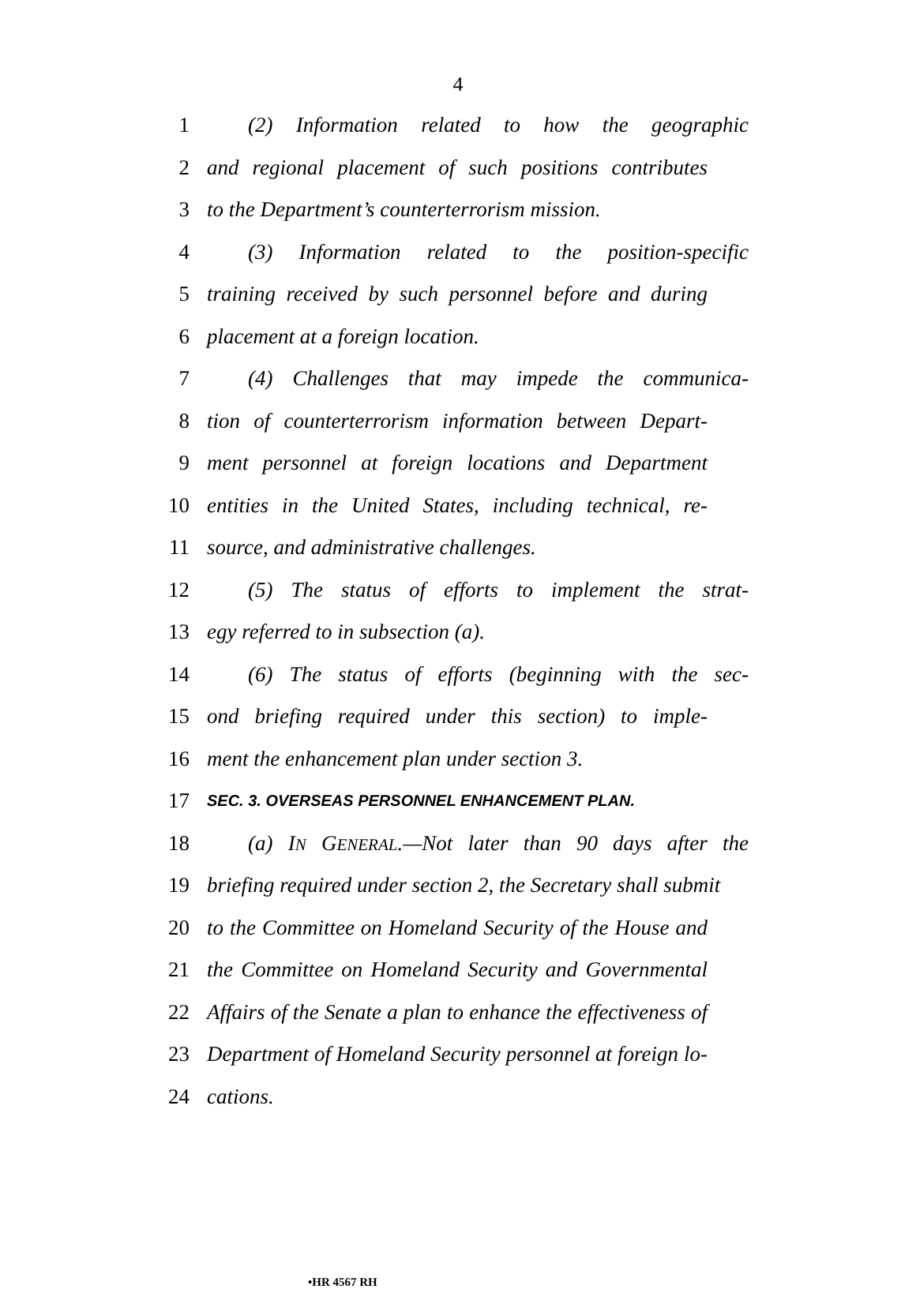4
1 (2) Information related to how the geographic
2 and regional placement of such positions contributes
3 to the Department’s counterterrorism mission.
4 (3) Information related to the position-specific
5 training received by such personnel before and during
6 placement at a foreign location.
7 (4) Challenges that may impede the communica-
8 tion of counterterrorism information between Depart-
9 ment personnel at foreign locations and Department
10 entities in the United States, including technical, re-
11 source, and administrative challenges.
12 (5) The status of efforts to implement the strat-
13 egy referred to in subsection (a).
14 (6) The status of efforts (beginning with the sec-
15 ond briefing required under this section) to imple-
16 ment the enhancement plan under section 3.
17 SEC. 3. OVERSEAS PERSONNEL ENHANCEMENT PLAN.
18 (a) IN GENERAL.—Not later than 90 days after the
19 briefing required under section 2, the Secretary shall submit
20 to the Committee on Homeland Security of the House and
21 the Committee on Homeland Security and Governmental
22 Affairs of the Senate a plan to enhance the effectiveness of
23 Department of Homeland Security personnel at foreign lo-
24 cations.
•HR 4567 RH